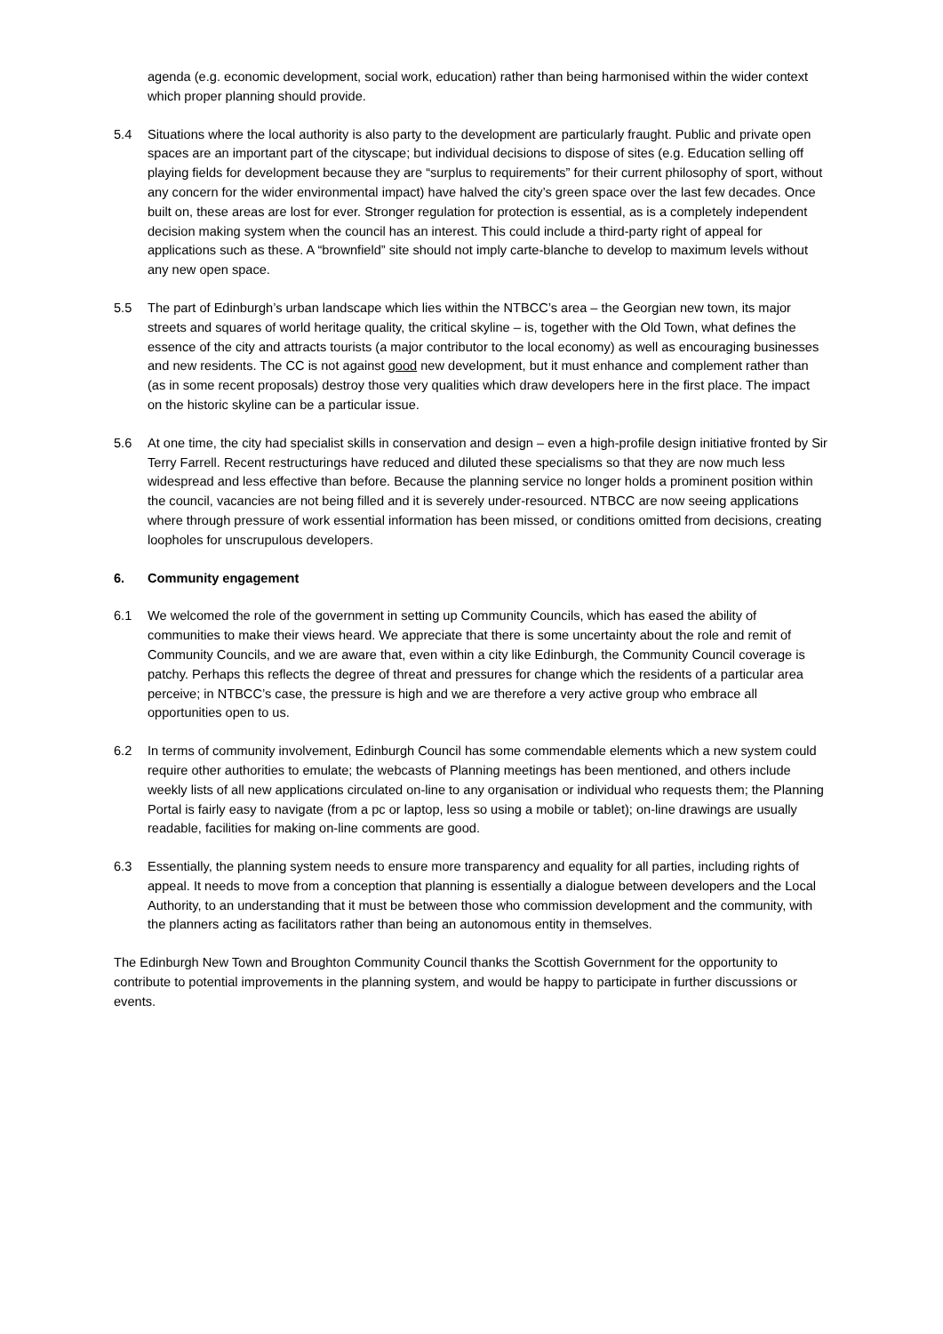agenda (e.g. economic development, social work, education) rather than being harmonised within the wider context which proper planning should provide.
5.4 Situations where the local authority is also party to the development are particularly fraught. Public and private open spaces are an important part of the cityscape; but individual decisions to dispose of sites (e.g. Education selling off playing fields for development because they are “surplus to requirements” for their current philosophy of sport, without any concern for the wider environmental impact) have halved the city’s green space over the last few decades. Once built on, these areas are lost for ever. Stronger regulation for protection is essential, as is a completely independent decision making system when the council has an interest. This could include a third-party right of appeal for applications such as these. A “brownfield” site should not imply carte-blanche to develop to maximum levels without any new open space.
5.5 The part of Edinburgh’s urban landscape which lies within the NTBCC’s area – the Georgian new town, its major streets and squares of world heritage quality, the critical skyline – is, together with the Old Town, what defines the essence of the city and attracts tourists (a major contributor to the local economy) as well as encouraging businesses and new residents. The CC is not against good new development, but it must enhance and complement rather than (as in some recent proposals) destroy those very qualities which draw developers here in the first place. The impact on the historic skyline can be a particular issue.
5.6 At one time, the city had specialist skills in conservation and design – even a high-profile design initiative fronted by Sir Terry Farrell. Recent restructurings have reduced and diluted these specialisms so that they are now much less widespread and less effective than before. Because the planning service no longer holds a prominent position within the council, vacancies are not being filled and it is severely under-resourced. NTBCC are now seeing applications where through pressure of work essential information has been missed, or conditions omitted from decisions, creating loopholes for unscrupulous developers.
6. Community engagement
6.1 We welcomed the role of the government in setting up Community Councils, which has eased the ability of communities to make their views heard. We appreciate that there is some uncertainty about the role and remit of Community Councils, and we are aware that, even within a city like Edinburgh, the Community Council coverage is patchy. Perhaps this reflects the degree of threat and pressures for change which the residents of a particular area perceive; in NTBCC’s case, the pressure is high and we are therefore a very active group who embrace all opportunities open to us.
6.2 In terms of community involvement, Edinburgh Council has some commendable elements which a new system could require other authorities to emulate; the webcasts of Planning meetings has been mentioned, and others include weekly lists of all new applications circulated on-line to any organisation or individual who requests them; the Planning Portal is fairly easy to navigate (from a pc or laptop, less so using a mobile or tablet); on-line drawings are usually readable, facilities for making on-line comments are good.
6.3 Essentially, the planning system needs to ensure more transparency and equality for all parties, including rights of appeal. It needs to move from a conception that planning is essentially a dialogue between developers and the Local Authority, to an understanding that it must be between those who commission development and the community, with the planners acting as facilitators rather than being an autonomous entity in themselves.
The Edinburgh New Town and Broughton Community Council thanks the Scottish Government for the opportunity to contribute to potential improvements in the planning system, and would be happy to participate in further discussions or events.